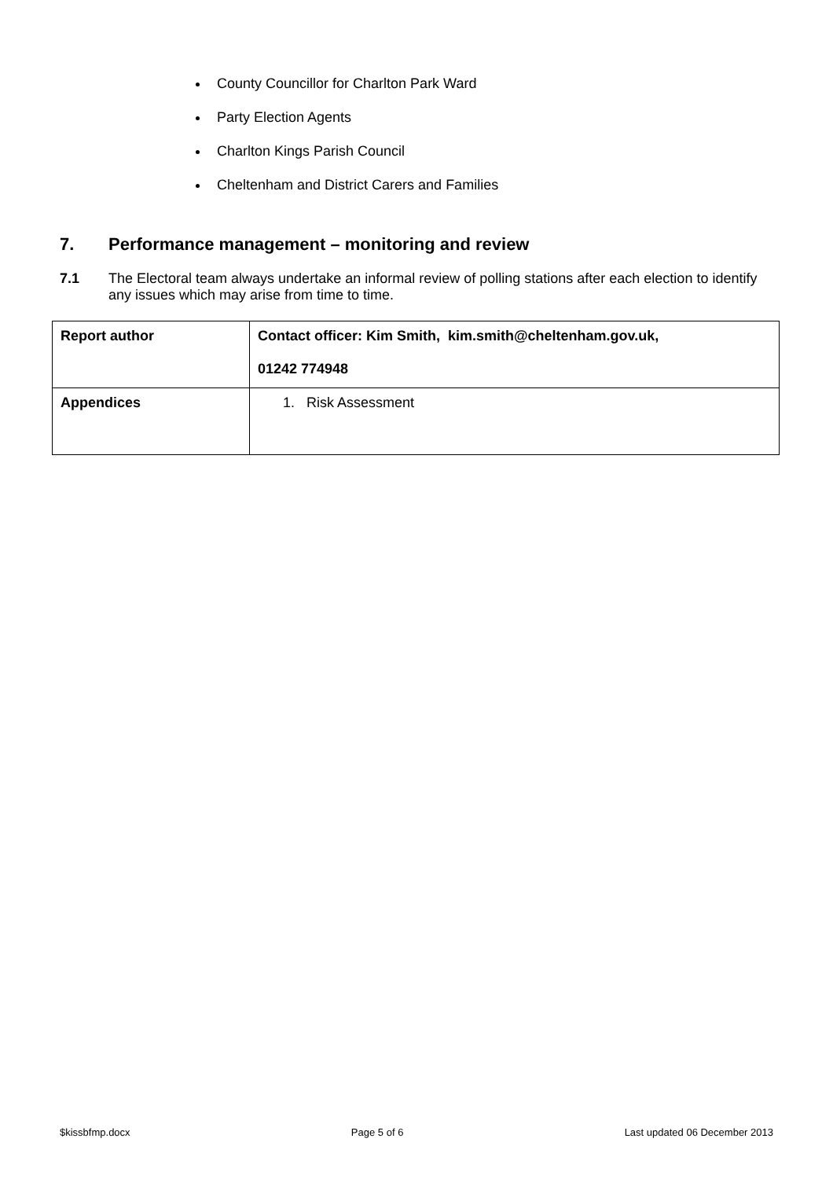County Councillor for Charlton Park Ward
Party Election Agents
Charlton Kings Parish Council
Cheltenham and District Carers and Families
7. Performance management – monitoring and review
7.1 The Electoral team always undertake an informal review of polling stations after each election to identify any issues which may arise from time to time.
| Report author | Contact officer: Kim Smith, kim.smith@cheltenham.gov.uk, 01242 774948 |
| Appendices | 1. Risk Assessment |
$kissbfmp.docx Page 5 of 6 Last updated 06 December 2013